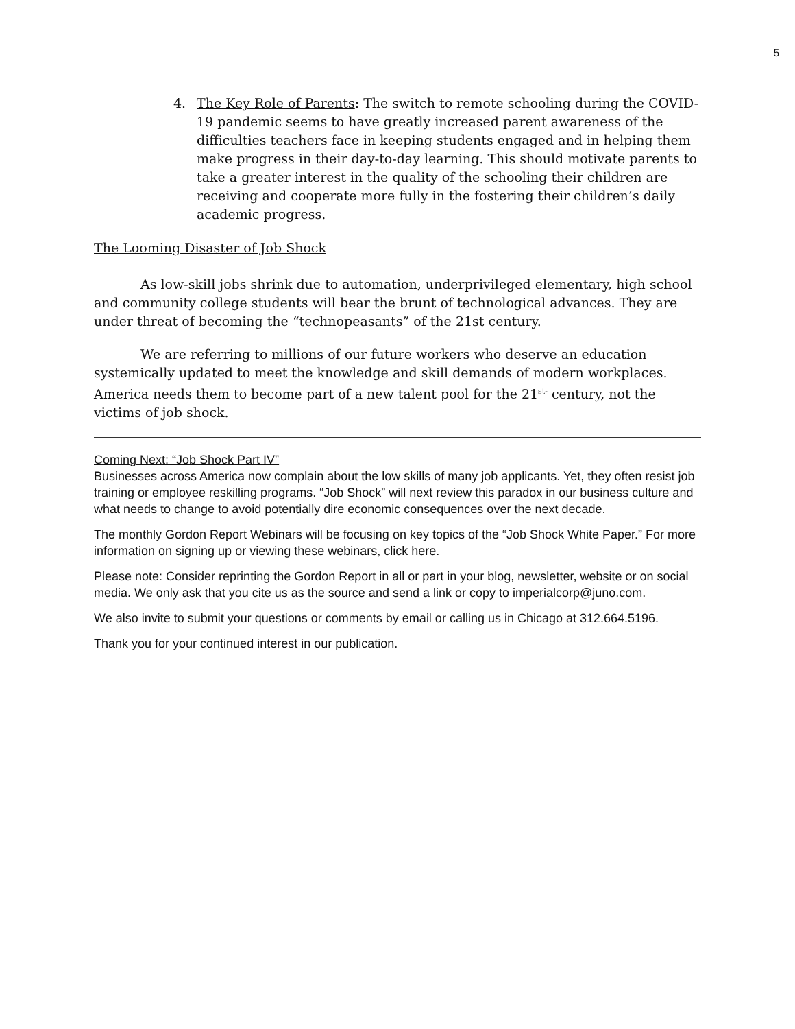5
4. The Key Role of Parents: The switch to remote schooling during the COVID-19 pandemic seems to have greatly increased parent awareness of the difficulties teachers face in keeping students engaged and in helping them make progress in their day-to-day learning. This should motivate parents to take a greater interest in the quality of the schooling their children are receiving and cooperate more fully in the fostering their children’s daily academic progress.
The Looming Disaster of Job Shock
As low-skill jobs shrink due to automation, underprivileged elementary, high school and community college students will bear the brunt of technological advances. They are under threat of becoming the “technopeasants” of the 21st century.
We are referring to millions of our future workers who deserve an education systemically updated to meet the knowledge and skill demands of modern workplaces. America needs them to become part of a new talent pool for the 21<sup>st-</sup> century, not the victims of job shock.
Coming Next: “Job Shock Part IV”
Businesses across America now complain about the low skills of many job applicants. Yet, they often resist job training or employee reskilling programs. “Job Shock” will next review this paradox in our business culture and what needs to change to avoid potentially dire economic consequences over the next decade.
The monthly Gordon Report Webinars will be focusing on key topics of the “Job Shock White Paper.” For more information on signing up or viewing these webinars, click here.
Please note: Consider reprinting the Gordon Report in all or part in your blog, newsletter, website or on social media. We only ask that you cite us as the source and send a link or copy to imperialcorp@juno.com.
We also invite to submit your questions or comments by email or calling us in Chicago at 312.664.5196.
Thank you for your continued interest in our publication.